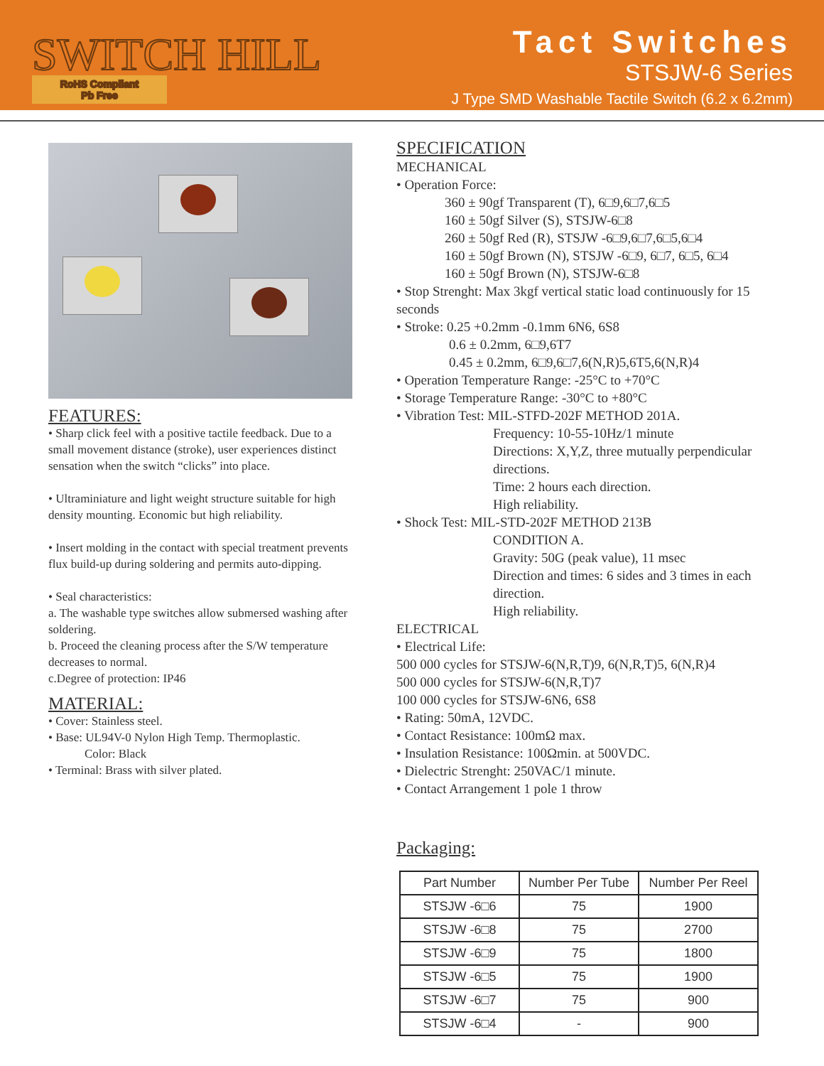SWITCH HILL
RoHS Compliant
Pb Free
Tact Switches
STSJW-6 Series
J Type SMD Washable Tactile Switch (6.2 x 6.2mm)
FEATURES:
• Sharp click feel with a positive tactile feedback. Due to a small movement distance (stroke), user experiences distinct sensation when the switch “clicks” into place.
• Ultraminiature and light weight structure suitable for high density mounting. Economic but high reliability.
• Insert molding in the contact with special treatment prevents flux build-up during soldering and permits auto-dipping.
• Seal characteristics:
a. The washable type switches allow submersed washing after soldering.
b. Proceed the cleaning process after the S/W temperature decreases to normal.
c.Degree of protection: IP46
MATERIAL:
• Cover: Stainless steel.
• Base: UL94V-0 Nylon High Temp. Thermoplastic.
Color: Black
• Terminal: Brass with silver plated.
SPECIFICATION
MECHANICAL
• Operation Force:
360 ± 90gf Transparent (T), 6□9,6□7,6□5
160 ± 50gf Silver (S), STSJW-6□8
260 ± 50gf Red (R), STSJW -6□9,6□7,6□5,6□4
160 ± 50gf Brown (N), STSJW -6□9, 6□7, 6□5, 6□4
160 ± 50gf Brown (N), STSJW-6□8
• Stop Strenght: Max 3kgf vertical static load continuously for 15 seconds
• Stroke: 0.25 +0.2mm -0.1mm 6N6, 6S8
0.6 ± 0.2mm, 6□9,6T7
0.45 ± 0.2mm, 6□9,6□7,6(N,R)5,6T5,6(N,R)4
• Operation Temperature Range: -25°C to +70°C
• Storage Temperature Range: -30°C to +80°C
• Vibration Test: MIL-STFD-202F METHOD 201A.
Frequency: 10-55-10Hz/1 minute
Directions: X,Y,Z, three mutually perpendicular directions.
Time: 2 hours each direction.
High reliability.
• Shock Test: MIL-STD-202F METHOD 213B
CONDITION A.
Gravity: 50G (peak value), 11 msec
Direction and times: 6 sides and 3 times in each direction.
High reliability.
ELECTRICAL
• Electrical Life:
500 000 cycles for STSJW-6(N,R,T)9, 6(N,R,T)5, 6(N,R)4
500 000 cycles for STSJW-6(N,R,T)7
100 000 cycles for STSJW-6N6, 6S8
• Rating: 50mA, 12VDC.
• Contact Resistance: 100mΩ max.
• Insulation Resistance: 100Ωmin. at 500VDC.
• Dielectric Strenght: 250VAC/1 minute.
• Contact Arrangement 1 pole 1 throw
Packaging:
| Part Number | Number Per Tube | Number Per Reel |
| --- | --- | --- |
| STSJW -6□6 | 75 | 1900 |
| STSJW -6□8 | 75 | 2700 |
| STSJW -6□9 | 75 | 1800 |
| STSJW -6□5 | 75 | 1900 |
| STSJW -6□7 | 75 | 900 |
| STSJW -6□4 | - | 900 |